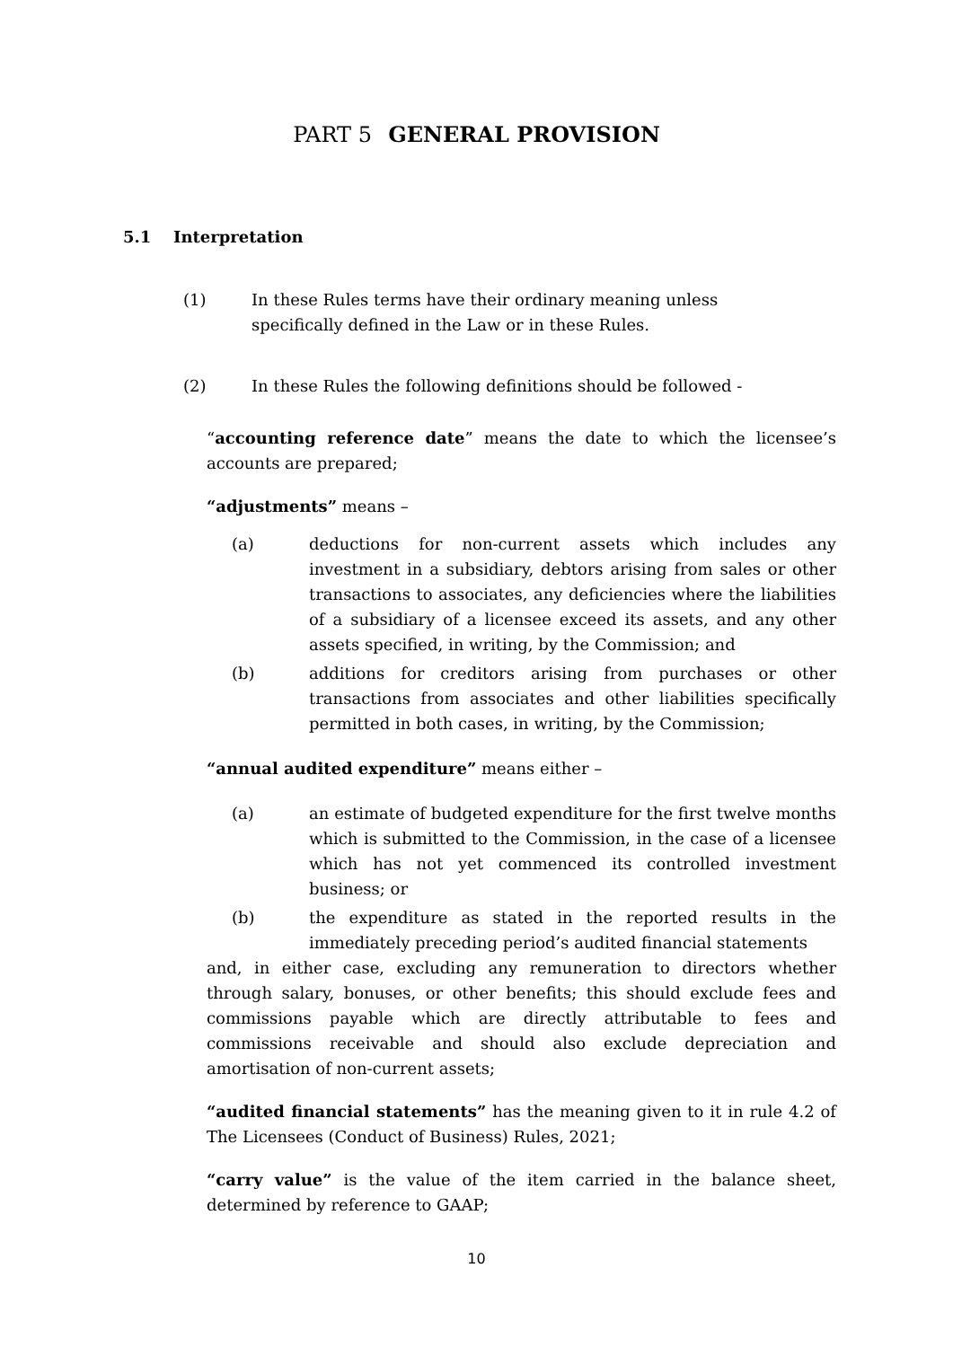PART 5 GENERAL PROVISION
5.1 Interpretation
(1) In these Rules terms have their ordinary meaning unless specifically defined in the Law or in these Rules.
(2) In these Rules the following definitions should be followed -
“accounting reference date” means the date to which the licensee’s accounts are prepared;
“adjustments” means –
(a) deductions for non-current assets which includes any investment in a subsidiary, debtors arising from sales or other transactions to associates, any deficiencies where the liabilities of a subsidiary of a licensee exceed its assets, and any other assets specified, in writing, by the Commission; and
(b) additions for creditors arising from purchases or other transactions from associates and other liabilities specifically permitted in both cases, in writing, by the Commission;
“annual audited expenditure” means either –
(a) an estimate of budgeted expenditure for the first twelve months which is submitted to the Commission, in the case of a licensee which has not yet commenced its controlled investment business; or
(b) the expenditure as stated in the reported results in the immediately preceding period’s audited financial statements
and, in either case, excluding any remuneration to directors whether through salary, bonuses, or other benefits; this should exclude fees and commissions payable which are directly attributable to fees and commissions receivable and should also exclude depreciation and amortisation of non-current assets;
“audited financial statements” has the meaning given to it in rule 4.2 of The Licensees (Conduct of Business) Rules, 2021;
“carry value” is the value of the item carried in the balance sheet, determined by reference to GAAP;
10